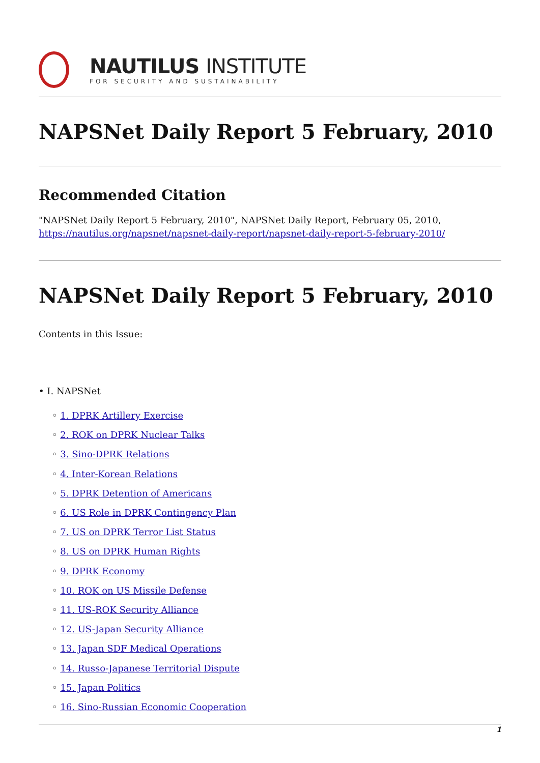NAUTILUS INSTITUTE
FOR SECURITY AND SUSTAINABILITY
NAPSNet Daily Report 5 February, 2010
Recommended Citation
"NAPSNet Daily Report 5 February, 2010", NAPSNet Daily Report, February 05, 2010, https://nautilus.org/napsnet/napsnet-daily-report/napsnet-daily-report-5-february-2010/
NAPSNet Daily Report 5 February, 2010
Contents in this Issue:
• I. NAPSNet
◦ 1. DPRK Artillery Exercise
◦ 2. ROK on DPRK Nuclear Talks
◦ 3. Sino-DPRK Relations
◦ 4. Inter-Korean Relations
◦ 5. DPRK Detention of Americans
◦ 6. US Role in DPRK Contingency Plan
◦ 7. US on DPRK Terror List Status
◦ 8. US on DPRK Human Rights
◦ 9. DPRK Economy
◦ 10. ROK on US Missile Defense
◦ 11. US-ROK Security Alliance
◦ 12. US-Japan Security Alliance
◦ 13. Japan SDF Medical Operations
◦ 14. Russo-Japanese Territorial Dispute
◦ 15. Japan Politics
◦ 16. Sino-Russian Economic Cooperation
1